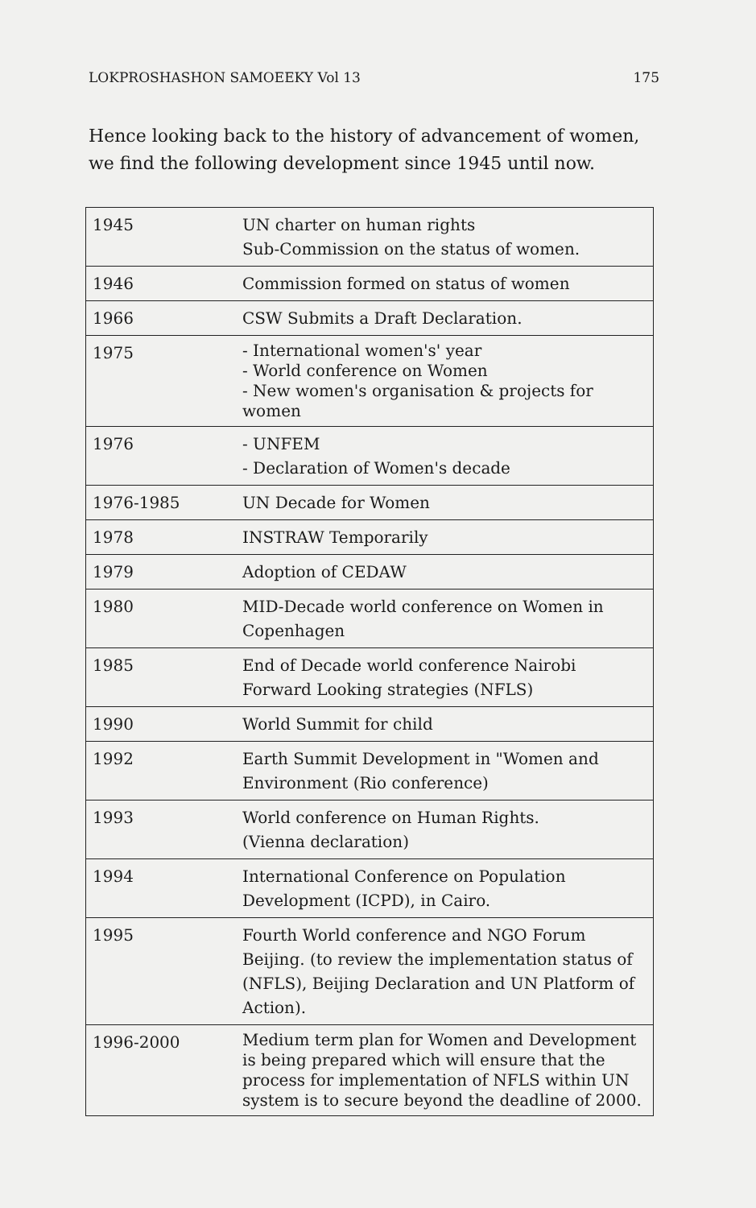LOKPROSHASHON SAMOEEKY Vol 13 175
Hence looking back to the history of advancement of women, we find the following development since 1945 until now.
| 1945 | UN charter on human rights Sub-Commission on the status of women. |
| 1946 | Commission formed on status of women |
| 1966 | CSW Submits a Draft Declaration. |
| 1975 | - International women's' year - World conference on Women - New women's organisation & projects for women |
| 1976 | - UNFEM - Declaration of Women's decade |
| 1976-1985 | UN Decade for Women |
| 1978 | INSTRAW Temporarily |
| 1979 | Adoption of CEDAW |
| 1980 | MID-Decade world conference on Women in Copenhagen |
| 1985 | End of Decade world conference Nairobi Forward Looking strategies (NFLS) |
| 1990 | World Summit for child |
| 1992 | Earth Summit Development in "Women and Environment (Rio conference) |
| 1993 | World conference on Human Rights. (Vienna declaration) |
| 1994 | International Conference on Population Development (ICPD), in Cairo. |
| 1995 | Fourth World conference and NGO Forum Beijing. (to review the implementation status of (NFLS), Beijing Declaration and UN Platform of Action). |
| 1996-2000 | Medium term plan for Women and Development is being prepared which will ensure that the process for implementation of NFLS within UN system is to secure beyond the deadline of 2000. |